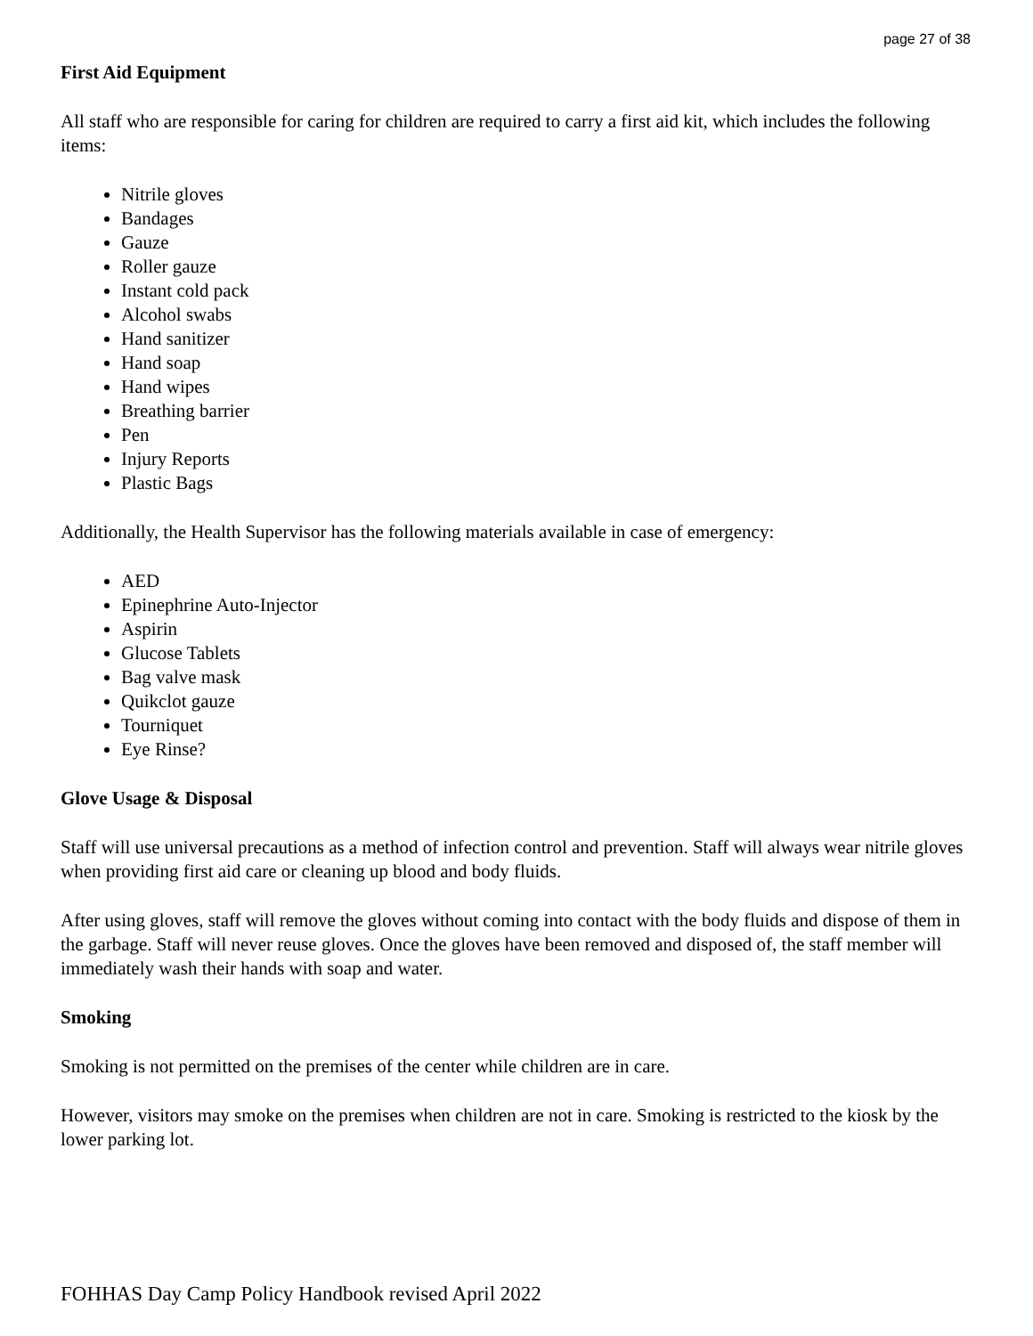page 27 of 38
First Aid Equipment
All staff who are responsible for caring for children are required to carry a first aid kit, which includes the following items:
Nitrile gloves
Bandages
Gauze
Roller gauze
Instant cold pack
Alcohol swabs
Hand sanitizer
Hand soap
Hand wipes
Breathing barrier
Pen
Injury Reports
Plastic Bags
Additionally, the Health Supervisor has the following materials available in case of emergency:
AED
Epinephrine Auto-Injector
Aspirin
Glucose Tablets
Bag valve mask
Quikclot gauze
Tourniquet
Eye Rinse?
Glove Usage & Disposal
Staff will use universal precautions as a method of infection control and prevention. Staff will always wear nitrile gloves when providing first aid care or cleaning up blood and body fluids.
After using gloves, staff will remove the gloves without coming into contact with the body fluids and dispose of them in the garbage. Staff will never reuse gloves. Once the gloves have been removed and disposed of, the staff member will immediately wash their hands with soap and water.
Smoking
Smoking is not permitted on the premises of the center while children are in care.
However, visitors may smoke on the premises when children are not in care. Smoking is restricted to the kiosk by the lower parking lot.
FOHHAS Day Camp Policy Handbook revised April 2022